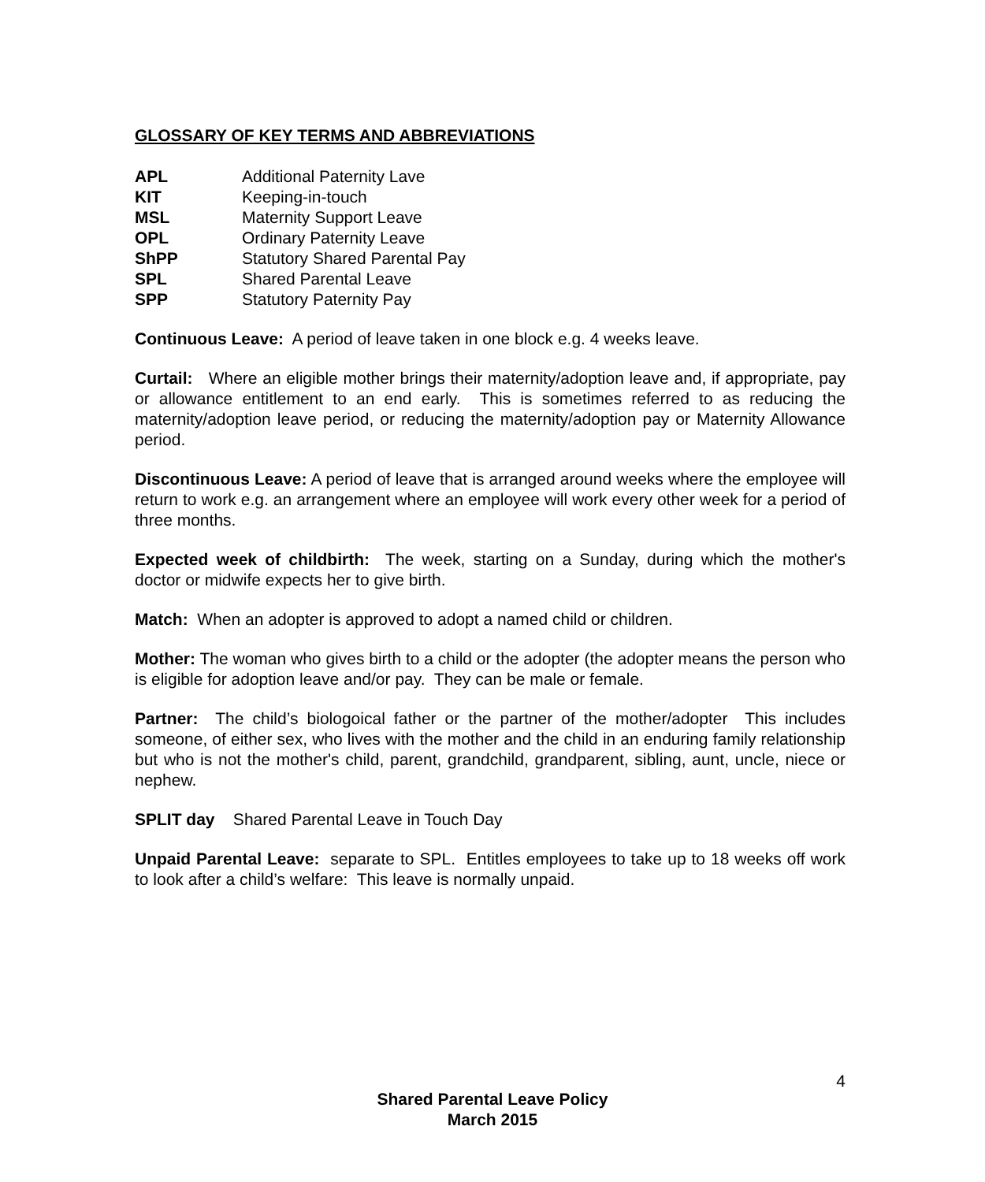GLOSSARY OF KEY TERMS AND ABBREVIATIONS
| APL | Additional Paternity Lave |
| KIT | Keeping-in-touch |
| MSL | Maternity Support Leave |
| OPL | Ordinary Paternity Leave |
| ShPP | Statutory Shared Parental Pay |
| SPL | Shared Parental Leave |
| SPP | Statutory Paternity Pay |
Continuous Leave: A period of leave taken in one block e.g. 4 weeks leave.
Curtail: Where an eligible mother brings their maternity/adoption leave and, if appropriate, pay or allowance entitlement to an end early. This is sometimes referred to as reducing the maternity/adoption leave period, or reducing the maternity/adoption pay or Maternity Allowance period.
Discontinuous Leave: A period of leave that is arranged around weeks where the employee will return to work e.g. an arrangement where an employee will work every other week for a period of three months.
Expected week of childbirth: The week, starting on a Sunday, during which the mother's doctor or midwife expects her to give birth.
Match: When an adopter is approved to adopt a named child or children.
Mother: The woman who gives birth to a child or the adopter (the adopter means the person who is eligible for adoption leave and/or pay. They can be male or female.
Partner: The child’s biologoical father or the partner of the mother/adopter This includes someone, of either sex, who lives with the mother and the child in an enduring family relationship but who is not the mother's child, parent, grandchild, grandparent, sibling, aunt, uncle, niece or nephew.
SPLIT day Shared Parental Leave in Touch Day
Unpaid Parental Leave: separate to SPL. Entitles employees to take up to 18 weeks off work to look after a child’s welfare: This leave is normally unpaid.
4
Shared Parental Leave Policy
March 2015